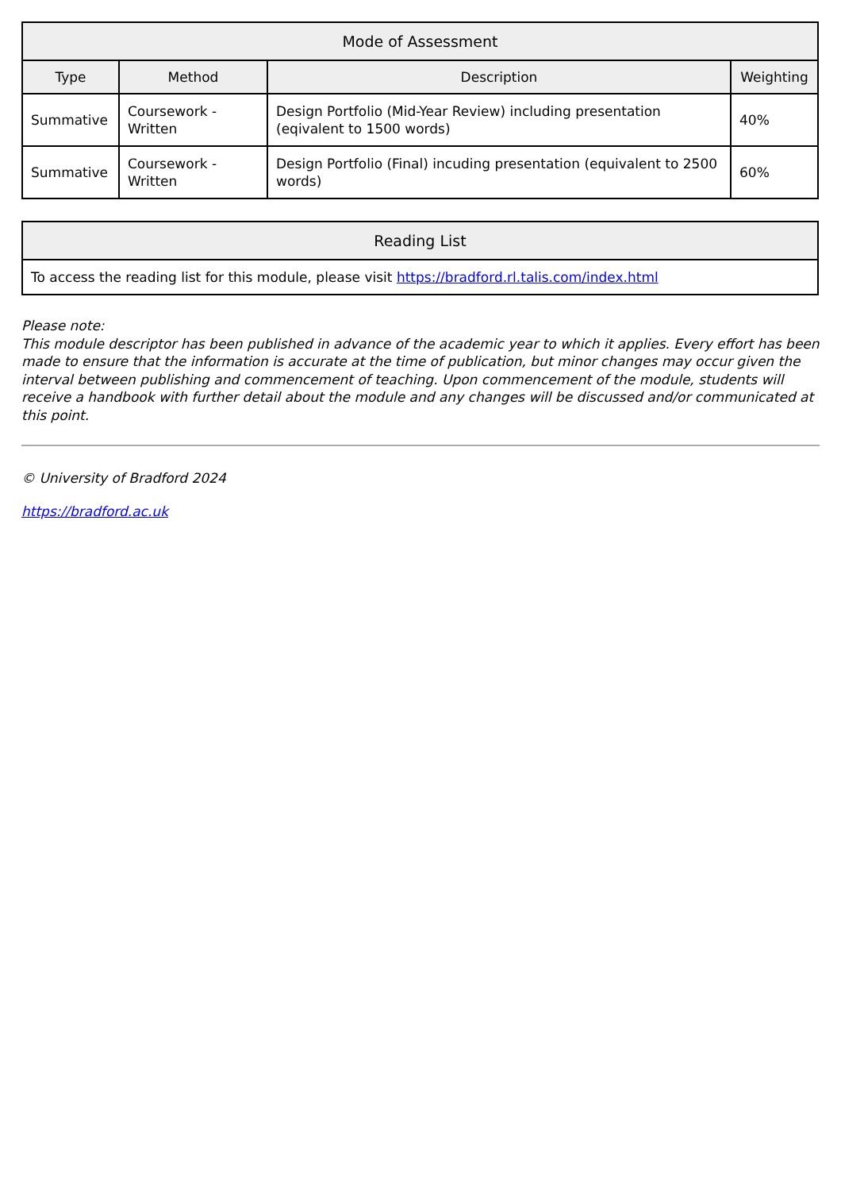| Mode of Assessment | | | |
| --- | --- | --- | --- |
| Type | Method | Description | Weighting |
| Summative | Coursework - Written | Design Portfolio (Mid-Year Review) including presentation (eqivalent to 1500 words) | 40% |
| Summative | Coursework - Written | Design Portfolio (Final) incuding presentation (equivalent to 2500 words) | 60% |
| Reading List |
| --- |
| To access the reading list for this module, please visit https://bradford.rl.talis.com/index.html |
Please note:
This module descriptor has been published in advance of the academic year to which it applies. Every effort has been made to ensure that the information is accurate at the time of publication, but minor changes may occur given the interval between publishing and commencement of teaching. Upon commencement of the module, students will receive a handbook with further detail about the module and any changes will be discussed and/or communicated at this point.
© University of Bradford 2024
https://bradford.ac.uk